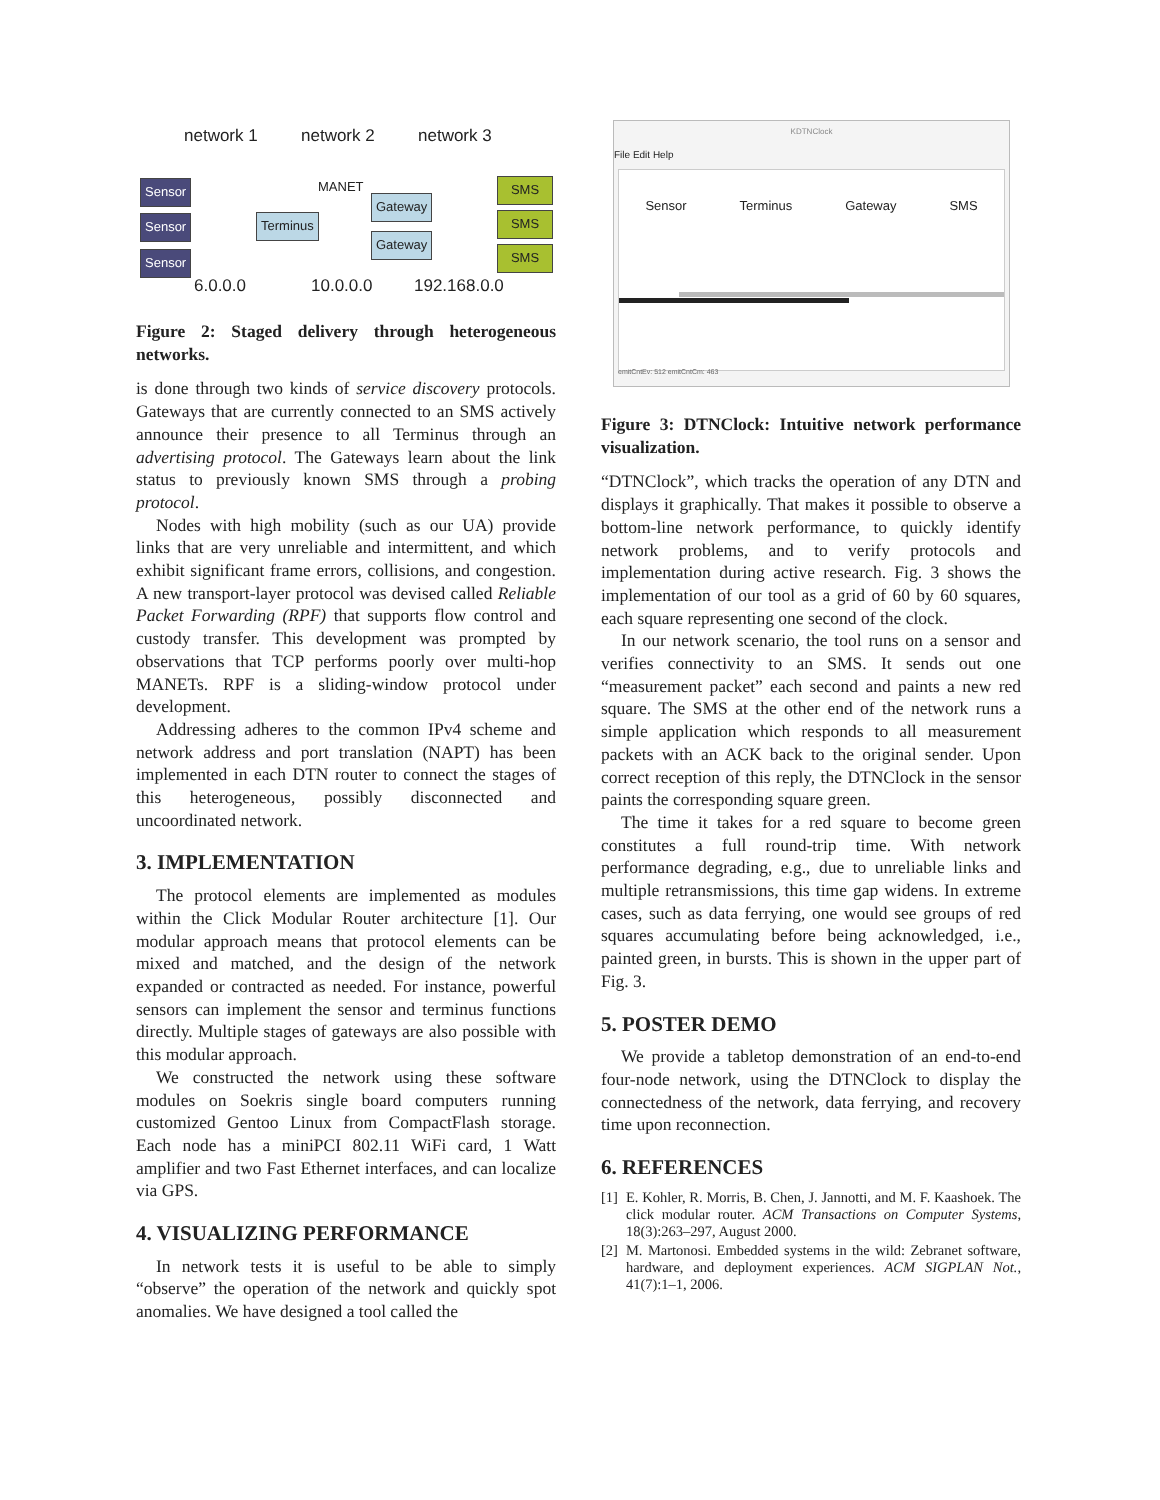network 1 network 2 network 3
Sensor
Sensor
Sensor
Terminus
MANET
Gateway
Gateway
SMS
SMS
SMS
6.0.0.0 10.0.0.0 192.168.0.0
Figure 2: Staged delivery through heterogeneous networks.
is done through two kinds of service discovery protocols. Gateways that are currently connected to an SMS actively announce their presence to all Terminus through an advertising protocol. The Gateways learn about the link status to previously known SMS through a probing protocol.
Nodes with high mobility (such as our UA) provide links that are very unreliable and intermittent, and which exhibit significant frame errors, collisions, and congestion. A new transport-layer protocol was devised called Reliable Packet Forwarding (RPF) that supports flow control and custody transfer. This development was prompted by observations that TCP performs poorly over multi-hop MANETs. RPF is a sliding-window protocol under development.
Addressing adheres to the common IPv4 scheme and network address and port translation (NAPT) has been implemented in each DTN router to connect the stages of this heterogeneous, possibly disconnected and uncoordinated network.
3. IMPLEMENTATION
The protocol elements are implemented as modules within the Click Modular Router architecture [1]. Our modular approach means that protocol elements can be mixed and matched, and the design of the network expanded or contracted as needed. For instance, powerful sensors can implement the sensor and terminus functions directly. Multiple stages of gateways are also possible with this modular approach.
We constructed the network using these software modules on Soekris single board computers running customized Gentoo Linux from CompactFlash storage. Each node has a miniPCI 802.11 WiFi card, 1 Watt amplifier and two Fast Ethernet interfaces, and can localize via GPS.
4. VISUALIZING PERFORMANCE
In network tests it is useful to be able to simply “observe” the operation of the network and quickly spot anomalies. We have designed a tool called the
KDTNClock
File Edit Help
Sensor Terminus Gateway SMS
emitCntEv: 512 emitCntCm: 463
Figure 3: DTNClock: Intuitive network performance visualization.
“DTNClock”, which tracks the operation of any DTN and displays it graphically. That makes it possible to observe a bottom-line network performance, to quickly identify network problems, and to verify protocols and implementation during active research. Fig. 3 shows the implementation of our tool as a grid of 60 by 60 squares, each square representing one second of the clock.
In our network scenario, the tool runs on a sensor and verifies connectivity to an SMS. It sends out one “measurement packet” each second and paints a new red square. The SMS at the other end of the network runs a simple application which responds to all measurement packets with an ACK back to the original sender. Upon correct reception of this reply, the DTNClock in the sensor paints the corresponding square green.
The time it takes for a red square to become green constitutes a full round-trip time. With network performance degrading, e.g., due to unreliable links and multiple retransmissions, this time gap widens. In extreme cases, such as data ferrying, one would see groups of red squares accumulating before being acknowledged, i.e., painted green, in bursts. This is shown in the upper part of Fig. 3.
5. POSTER DEMO
We provide a tabletop demonstration of an end-to-end four-node network, using the DTNClock to display the connectedness of the network, data ferrying, and recovery time upon reconnection.
6. REFERENCES
[1] E. Kohler, R. Morris, B. Chen, J. Jannotti, and M. F. Kaashoek. The click modular router. ACM Transactions on Computer Systems, 18(3):263–297, August 2000.
[2] M. Martonosi. Embedded systems in the wild: Zebranet software, hardware, and deployment experiences. ACM SIGPLAN Not., 41(7):1–1, 2006.